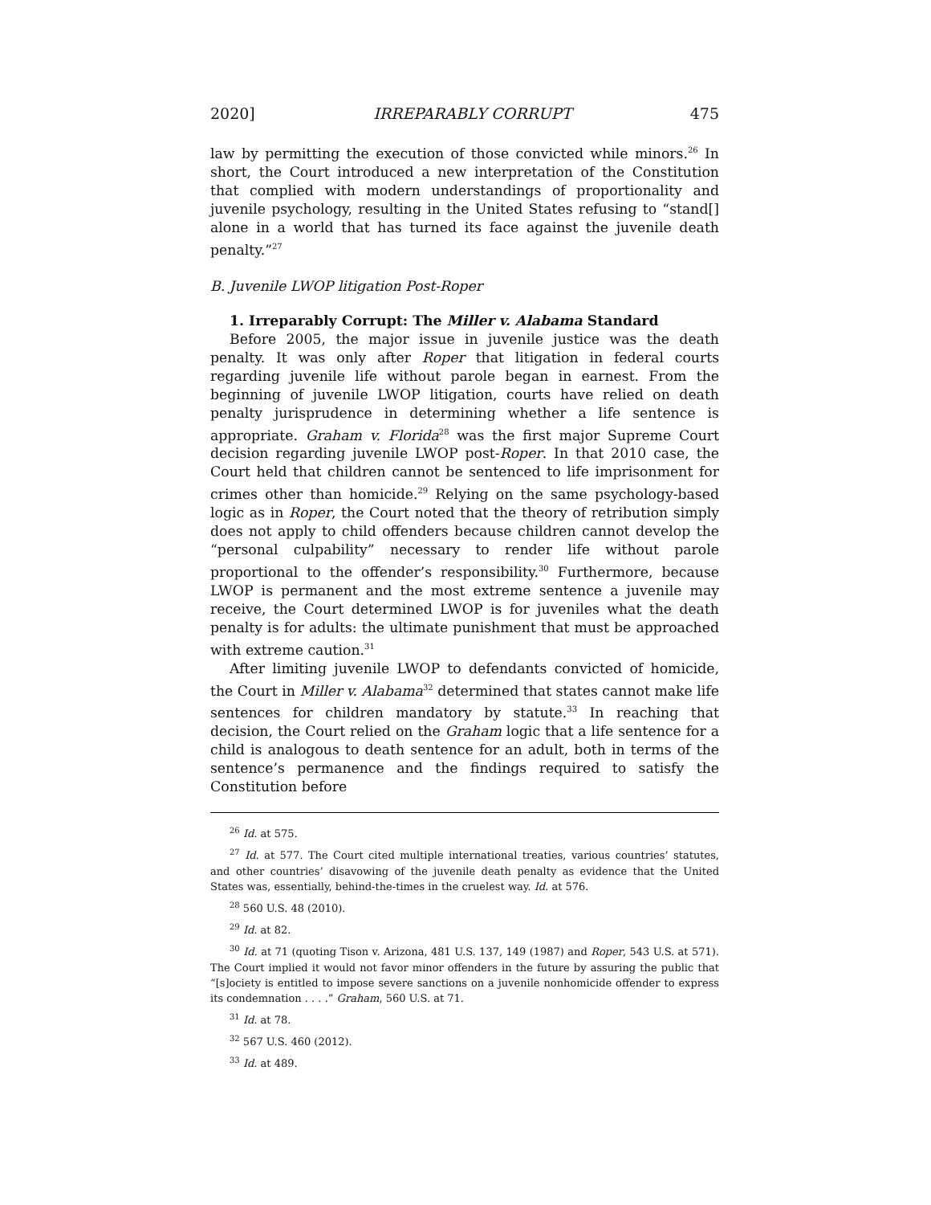2020] IRREPARABLY CORRUPT 475
law by permitting the execution of those convicted while minors.<sup>26</sup> In short, the Court introduced a new interpretation of the Constitution that complied with modern understandings of proportionality and juvenile psychology, resulting in the United States refusing to “stand[] alone in a world that has turned its face against the juvenile death penalty.”<sup>27</sup>
B. Juvenile LWOP litigation Post-Roper
1. Irreparably Corrupt: The Miller v. Alabama Standard
Before 2005, the major issue in juvenile justice was the death penalty. It was only after Roper that litigation in federal courts regarding juvenile life without parole began in earnest. From the beginning of juvenile LWOP litigation, courts have relied on death penalty jurisprudence in determining whether a life sentence is appropriate. Graham v. Florida<sup>28</sup> was the first major Supreme Court decision regarding juvenile LWOP post-Roper. In that 2010 case, the Court held that children cannot be sentenced to life imprisonment for crimes other than homicide.<sup>29</sup> Relying on the same psychology-based logic as in Roper, the Court noted that the theory of retribution simply does not apply to child offenders because children cannot develop the “personal culpability” necessary to render life without parole proportional to the offender’s responsibility.<sup>30</sup> Furthermore, because LWOP is permanent and the most extreme sentence a juvenile may receive, the Court determined LWOP is for juveniles what the death penalty is for adults: the ultimate punishment that must be approached with extreme caution.<sup>31</sup>
After limiting juvenile LWOP to defendants convicted of homicide, the Court in Miller v. Alabama<sup>32</sup> determined that states cannot make life sentences for children mandatory by statute.<sup>33</sup> In reaching that decision, the Court relied on the Graham logic that a life sentence for a child is analogous to death sentence for an adult, both in terms of the sentence’s permanence and the findings required to satisfy the Constitution before
<sup>26</sup> Id. at 575.
<sup>27</sup> Id. at 577. The Court cited multiple international treaties, various countries’ statutes, and other countries’ disavowing of the juvenile death penalty as evidence that the United States was, essentially, behind-the-times in the cruelest way. Id. at 576.
<sup>28</sup> 560 U.S. 48 (2010).
<sup>29</sup> Id. at 82.
<sup>30</sup> Id. at 71 (quoting Tison v. Arizona, 481 U.S. 137, 149 (1987) and Roper, 543 U.S. at 571). The Court implied it would not favor minor offenders in the future by assuring the public that “[s]ociety is entitled to impose severe sanctions on a juvenile nonhomicide offender to express its condemnation . . . .” Graham, 560 U.S. at 71.
<sup>31</sup> Id. at 78.
<sup>32</sup> 567 U.S. 460 (2012).
<sup>33</sup> Id. at 489.